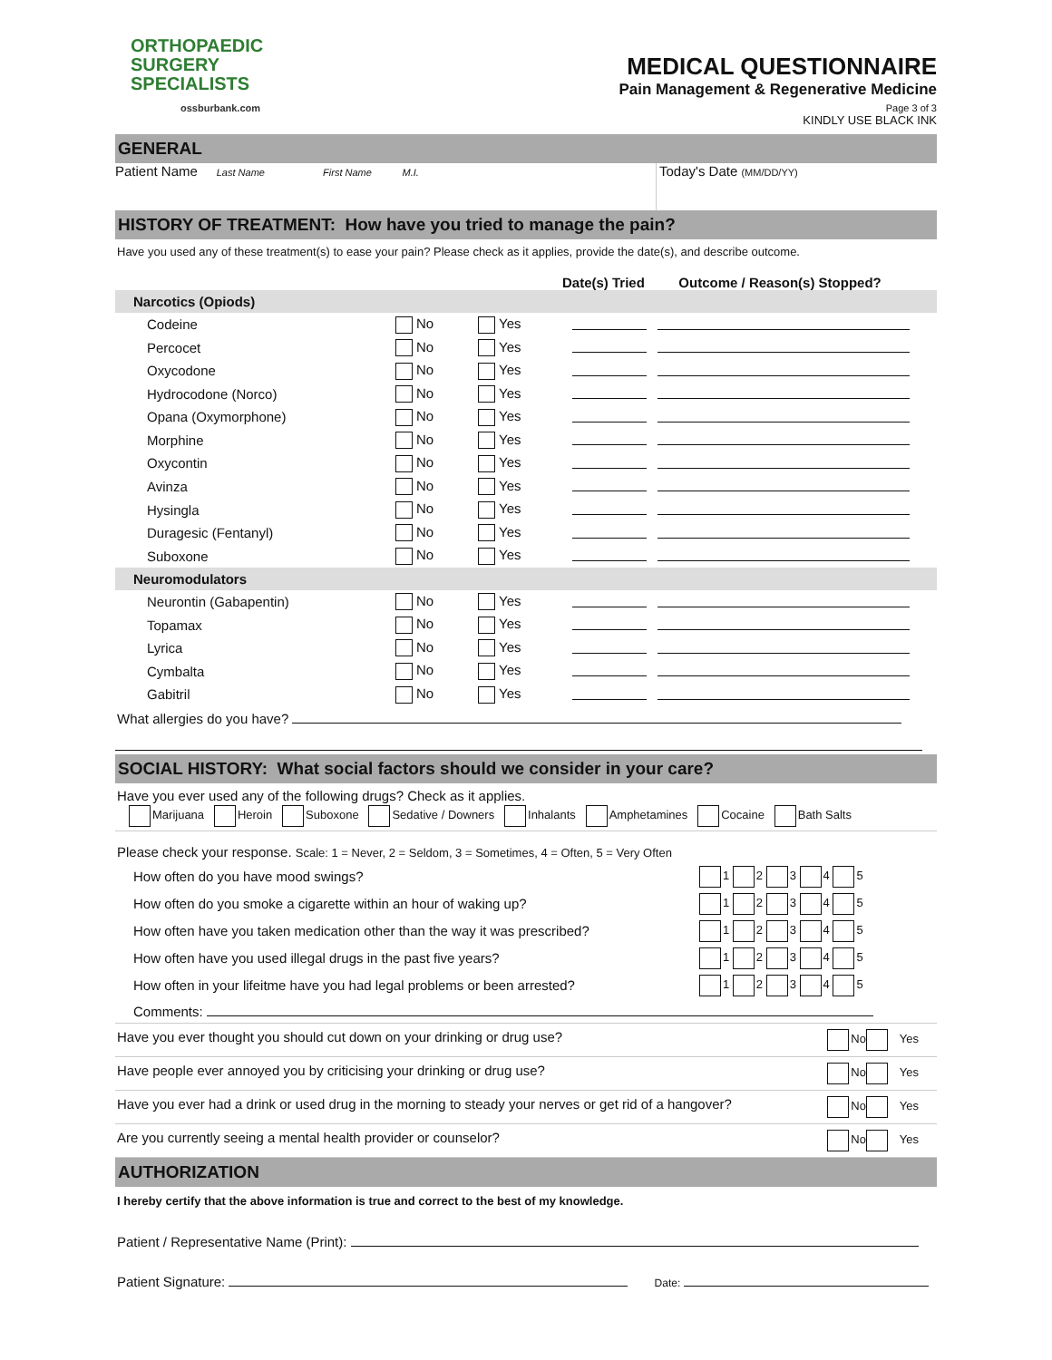ORTHOPAEDIC
SURGERY
SPECIALISTS
ossburbank.com
MEDICAL QUESTIONNAIRE
Pain Management & Regenerative Medicine
Page 3 of 3
KINDLY USE BLACK INK
GENERAL
Patient Name Last Name First Name M.I.
Today's Date (MM/DD/YY)
HISTORY OF TREATMENT: How have you tried to manage the pain?
Have you used any of these treatment(s) to ease your pain? Please check as it applies, provide the date(s), and describe outcome.
Date(s) Tried Outcome / Reason(s) Stopped?
Narcotics (Opiods)
| Codeine | No | Yes | | |
| Percocet | No | Yes | | |
| Oxycodone | No | Yes | | |
| Hydrocodone (Norco) | No | Yes | | |
| Opana (Oxymorphone) | No | Yes | | |
| Morphine | No | Yes | | |
| Oxycontin | No | Yes | | |
| Avinza | No | Yes | | |
| Hysingla | No | Yes | | |
| Duragesic (Fentanyl) | No | Yes | | |
| Suboxone | No | Yes | | |
Neuromodulators
| Neurontin (Gabapentin) | No | Yes | | |
| Topamax | No | Yes | | |
| Lyrica | No | Yes | | |
| Cymbalta | No | Yes | | |
| Gabitril | No | Yes | | |
What allergies do you have?
SOCIAL HISTORY: What social factors should we consider in your care?
Have you ever used any of the following drugs? Check as it applies.
Marijuana Heroin Suboxone Sedative / Downers Inhalants Amphetamines Cocaine Bath Salts
Please check your response. Scale: 1 = Never, 2 = Seldom, 3 = Sometimes, 4 = Often, 5 = Very Often
| How often do you have mood swings? | 1 2 3 4 5 |
| How often do you smoke a cigarette within an hour of waking up? | 1 2 3 4 5 |
| How often have you taken medication other than the way it was prescribed? | 1 2 3 4 5 |
| How often have you used illegal drugs in the past five years? | 1 2 3 4 5 |
| How often in your lifeitme have you had legal problems or been arrested? | 1 2 3 4 5 |
Comments:
Have you ever thought you should cut down on your drinking or drug use? No Yes
Have people ever annoyed you by criticising your drinking or drug use? No Yes
Have you ever had a drink or used drug in the morning to steady your nerves or get rid of a hangover? No Yes
Are you currently seeing a mental health provider or counselor? No Yes
AUTHORIZATION
I hereby certify that the above information is true and correct to the best of my knowledge.
Patient / Representative Name (Print):
Patient Signature: Date: